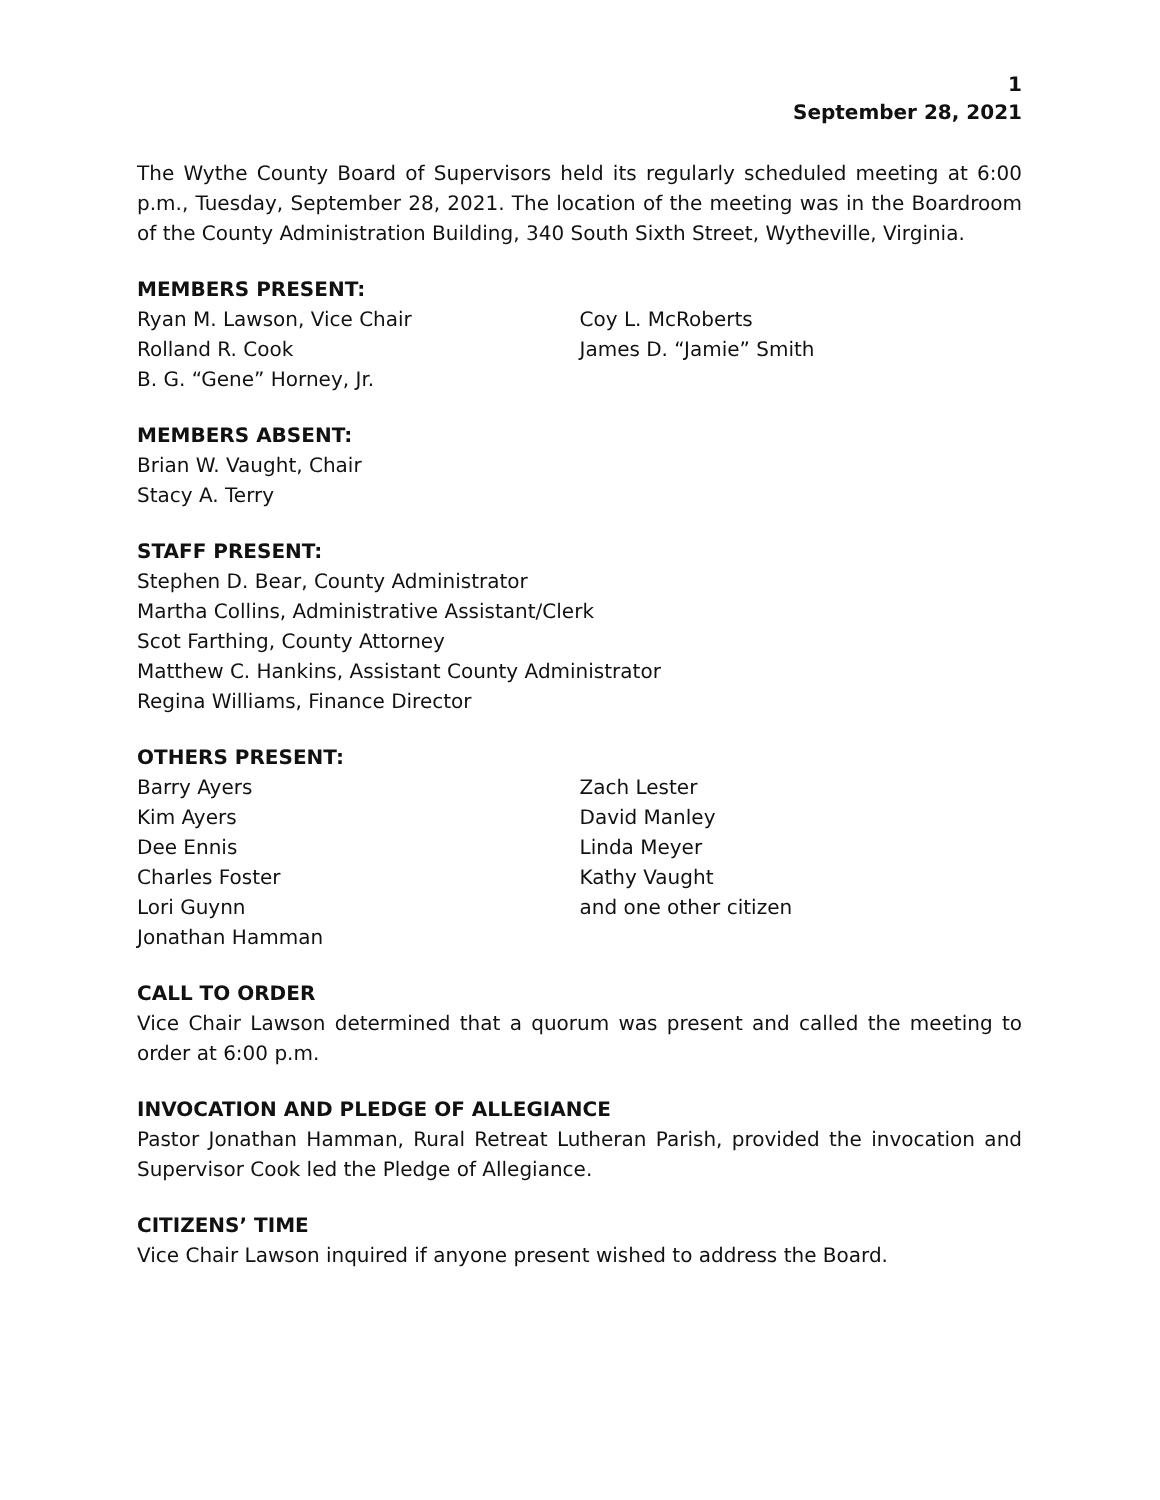1
September 28, 2021
The Wythe County Board of Supervisors held its regularly scheduled meeting at 6:00 p.m., Tuesday, September 28, 2021. The location of the meeting was in the Boardroom of the County Administration Building, 340 South Sixth Street, Wytheville, Virginia.
MEMBERS PRESENT:
Ryan M. Lawson, Vice Chair
Rolland R. Cook
B. G. “Gene” Horney, Jr.
Coy L. McRoberts
James D. “Jamie” Smith
MEMBERS ABSENT:
Brian W. Vaught, Chair
Stacy A. Terry
STAFF PRESENT:
Stephen D. Bear, County Administrator
Martha Collins, Administrative Assistant/Clerk
Scot Farthing, County Attorney
Matthew C. Hankins, Assistant County Administrator
Regina Williams, Finance Director
OTHERS PRESENT:
Barry Ayers
Kim Ayers
Dee Ennis
Charles Foster
Lori Guynn
Jonathan Hamman
Zach Lester
David Manley
Linda Meyer
Kathy Vaught
and one other citizen
CALL TO ORDER
Vice Chair Lawson determined that a quorum was present and called the meeting to order at 6:00 p.m.
INVOCATION AND PLEDGE OF ALLEGIANCE
Pastor Jonathan Hamman, Rural Retreat Lutheran Parish, provided the invocation and Supervisor Cook led the Pledge of Allegiance.
CITIZENS’ TIME
Vice Chair Lawson inquired if anyone present wished to address the Board.